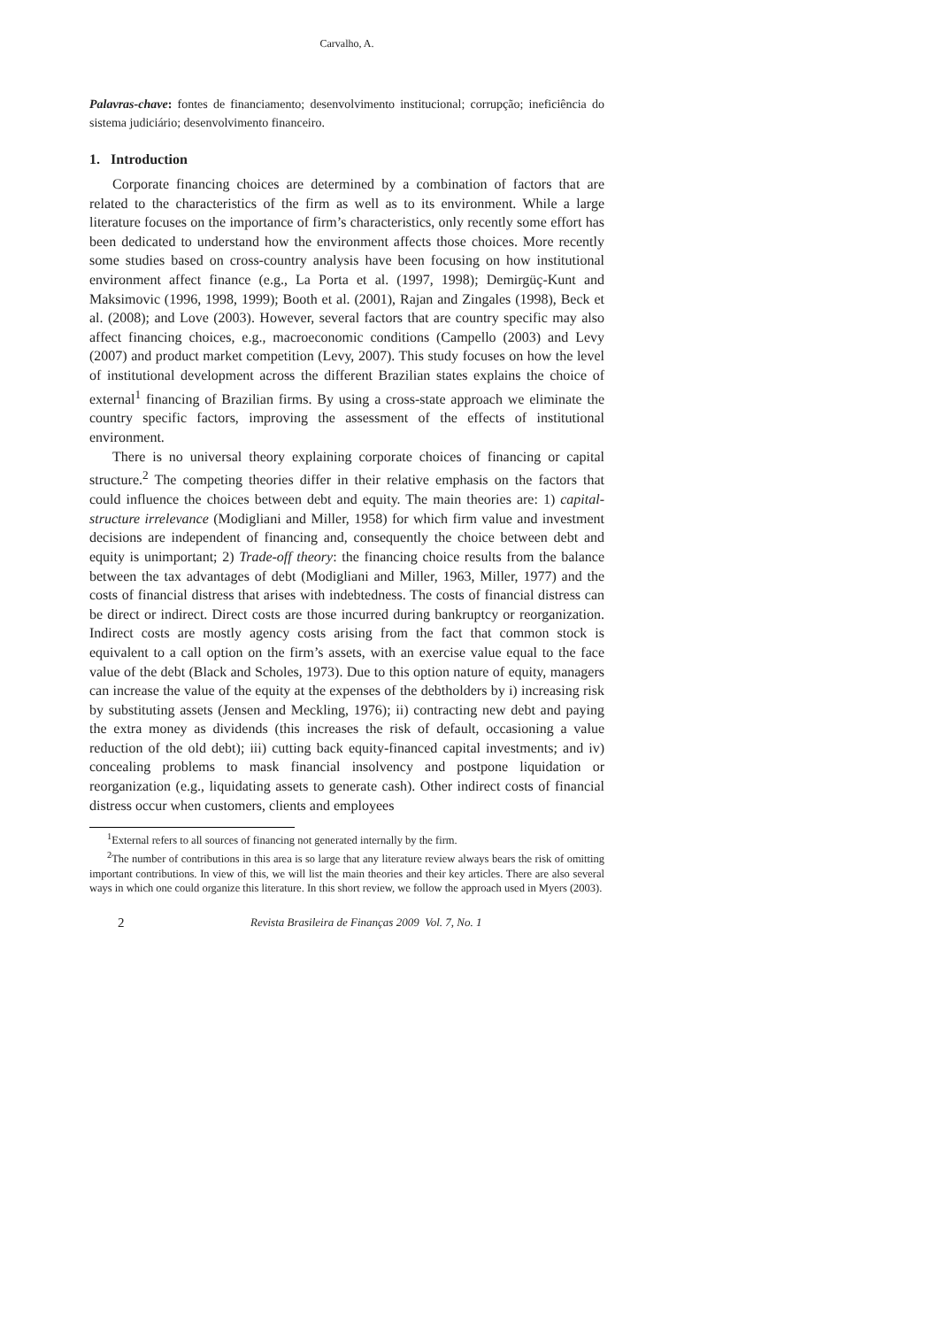Carvalho, A.
Palavras-chave: fontes de financiamento; desenvolvimento institucional; corrupção; ineficiência do sistema judiciário; desenvolvimento financeiro.
1. Introduction
Corporate financing choices are determined by a combination of factors that are related to the characteristics of the firm as well as to its environment. While a large literature focuses on the importance of firm’s characteristics, only recently some effort has been dedicated to understand how the environment affects those choices. More recently some studies based on cross-country analysis have been focusing on how institutional environment affect finance (e.g., La Porta et al. (1997, 1998); Demirgüç-Kunt and Maksimovic (1996, 1998, 1999); Booth et al. (2001), Rajan and Zingales (1998), Beck et al. (2008); and Love (2003). However, several factors that are country specific may also affect financing choices, e.g., macroeconomic conditions (Campello (2003) and Levy (2007) and product market competition (Levy, 2007). This study focuses on how the level of institutional development across the different Brazilian states explains the choice of external<sup>1</sup> financing of Brazilian firms. By using a cross-state approach we eliminate the country specific factors, improving the assessment of the effects of institutional environment.
There is no universal theory explaining corporate choices of financing or capital structure.<sup>2</sup> The competing theories differ in their relative emphasis on the factors that could influence the choices between debt and equity. The main theories are: 1) capital-structure irrelevance (Modigliani and Miller, 1958) for which firm value and investment decisions are independent of financing and, consequently the choice between debt and equity is unimportant; 2) Trade-off theory: the financing choice results from the balance between the tax advantages of debt (Modigliani and Miller, 1963, Miller, 1977) and the costs of financial distress that arises with indebtedness. The costs of financial distress can be direct or indirect. Direct costs are those incurred during bankruptcy or reorganization. Indirect costs are mostly agency costs arising from the fact that common stock is equivalent to a call option on the firm’s assets, with an exercise value equal to the face value of the debt (Black and Scholes, 1973). Due to this option nature of equity, managers can increase the value of the equity at the expenses of the debtholders by i) increasing risk by substituting assets (Jensen and Meckling, 1976); ii) contracting new debt and paying the extra money as dividends (this increases the risk of default, occasioning a value reduction of the old debt); iii) cutting back equity-financed capital investments; and iv) concealing problems to mask financial insolvency and postpone liquidation or reorganization (e.g., liquidating assets to generate cash). Other indirect costs of financial distress occur when customers, clients and employees
<sup>1</sup> External refers to all sources of financing not generated internally by the firm.
<sup>2</sup> The number of contributions in this area is so large that any literature review always bears the risk of omitting important contributions. In view of this, we will list the main theories and their key articles. There are also several ways in which one could organize this literature. In this short review, we follow the approach used in Myers (2003).
2 Revista Brasileira de Finanças 2009 Vol. 7, No. 1